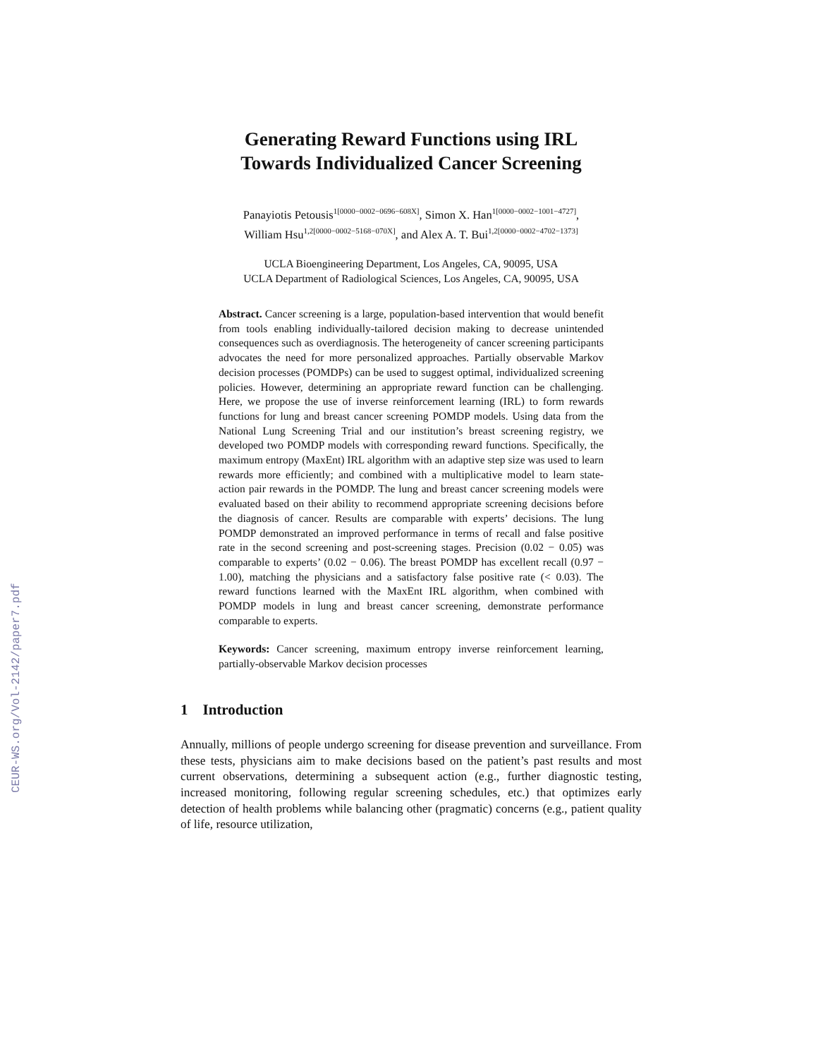CEUR-WS.org/Vol-2142/paper7.pdf
Generating Reward Functions using IRL
Towards Individualized Cancer Screening
Panayiotis Petousis<sup>1[0000−0002−0696−608X]</sup>, Simon X. Han<sup>1[0000−0002−1001−4727]</sup>,
William Hsu<sup>1,2[0000−0002−5168−070X]</sup>, and Alex A. T. Bui<sup>1,2[0000−0002−4702−1373]</sup>
UCLA Bioengineering Department, Los Angeles, CA, 90095, USA
UCLA Department of Radiological Sciences, Los Angeles, CA, 90095, USA
Abstract. Cancer screening is a large, population-based intervention that would benefit from tools enabling individually-tailored decision making to decrease unintended consequences such as overdiagnosis. The heterogeneity of cancer screening participants advocates the need for more personalized approaches. Partially observable Markov decision processes (POMDPs) can be used to suggest optimal, individualized screening policies. However, determining an appropriate reward function can be challenging. Here, we propose the use of inverse reinforcement learning (IRL) to form rewards functions for lung and breast cancer screening POMDP models. Using data from the National Lung Screening Trial and our institution’s breast screening registry, we developed two POMDP models with corresponding reward functions. Specifically, the maximum entropy (MaxEnt) IRL algorithm with an adaptive step size was used to learn rewards more efficiently; and combined with a multiplicative model to learn state-action pair rewards in the POMDP. The lung and breast cancer screening models were evaluated based on their ability to recommend appropriate screening decisions before the diagnosis of cancer. Results are comparable with experts’ decisions. The lung POMDP demonstrated an improved performance in terms of recall and false positive rate in the second screening and post-screening stages. Precision (0.02 − 0.05) was comparable to experts’ (0.02 − 0.06). The breast POMDP has excellent recall (0.97 − 1.00), matching the physicians and a satisfactory false positive rate (< 0.03). The reward functions learned with the MaxEnt IRL algorithm, when combined with POMDP models in lung and breast cancer screening, demonstrate performance comparable to experts.
Keywords: Cancer screening, maximum entropy inverse reinforcement learning, partially-observable Markov decision processes
1 Introduction
Annually, millions of people undergo screening for disease prevention and surveillance. From these tests, physicians aim to make decisions based on the patient’s past results and most current observations, determining a subsequent action (e.g., further diagnostic testing, increased monitoring, following regular screening schedules, etc.) that optimizes early detection of health problems while balancing other (pragmatic) concerns (e.g., patient quality of life, resource utilization,